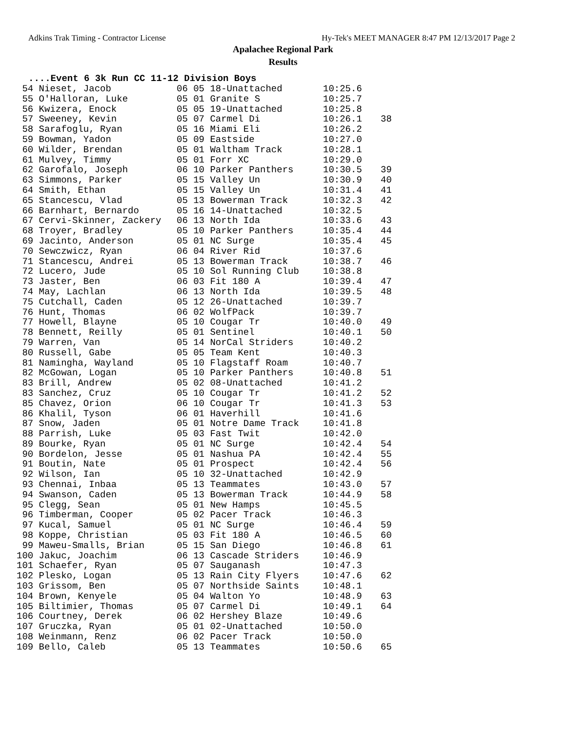Adkins Trak Timing - Contractor License Hy-Tek's MEET MANAGER 8:47 PM 12/13/2017 Page 2
Apalachee Regional Park
Results
....Event 6 3k Run CC 11-12 Division Boys
| 54 Nieset, Jacob | 06 05 18-Unattached | 10:25.6 | |
| 55 O'Halloran, Luke | 05 01 Granite S | 10:25.7 | |
| 56 Kwizera, Enock | 05 05 19-Unattached | 10:25.8 | |
| 57 Sweeney, Kevin | 05 07 Carmel Di | 10:26.1 | 38 |
| 58 Sarafoglu, Ryan | 05 16 Miami Eli | 10:26.2 | |
| 59 Bowman, Yadon | 05 09 Eastside | 10:27.0 | |
| 60 Wilder, Brendan | 05 01 Waltham Track | 10:28.1 | |
| 61 Mulvey, Timmy | 05 01 Forr XC | 10:29.0 | |
| 62 Garofalo, Joseph | 06 10 Parker Panthers | 10:30.5 | 39 |
| 63 Simmons, Parker | 05 15 Valley Un | 10:30.9 | 40 |
| 64 Smith, Ethan | 05 15 Valley Un | 10:31.4 | 41 |
| 65 Stancescu, Vlad | 05 13 Bowerman Track | 10:32.3 | 42 |
| 66 Barnhart, Bernardo | 05 16 14-Unattached | 10:32.5 | |
| 67 Cervi-Skinner, Zackery | 06 13 North Ida | 10:33.6 | 43 |
| 68 Troyer, Bradley | 05 10 Parker Panthers | 10:35.4 | 44 |
| 69 Jacinto, Anderson | 05 01 NC Surge | 10:35.4 | 45 |
| 70 Sewczwicz, Ryan | 06 04 River Rid | 10:37.6 | |
| 71 Stancescu, Andrei | 05 13 Bowerman Track | 10:38.7 | 46 |
| 72 Lucero, Jude | 05 10 Sol Running Club | 10:38.8 | |
| 73 Jaster, Ben | 06 03 Fit 180 A | 10:39.4 | 47 |
| 74 May, Lachlan | 06 13 North Ida | 10:39.5 | 48 |
| 75 Cutchall, Caden | 05 12 26-Unattached | 10:39.7 | |
| 76 Hunt, Thomas | 06 02 WolfPack | 10:39.7 | |
| 77 Howell, Blayne | 05 10 Cougar Tr | 10:40.0 | 49 |
| 78 Bennett, Reilly | 05 01 Sentinel | 10:40.1 | 50 |
| 79 Warren, Van | 05 14 NorCal Striders | 10:40.2 | |
| 80 Russell, Gabe | 05 05 Team Kent | 10:40.3 | |
| 81 Namingha, Wayland | 05 10 Flagstaff Roam | 10:40.7 | |
| 82 McGowan, Logan | 05 10 Parker Panthers | 10:40.8 | 51 |
| 83 Brill, Andrew | 05 02 08-Unattached | 10:41.2 | |
| 83 Sanchez, Cruz | 05 10 Cougar Tr | 10:41.2 | 52 |
| 85 Chavez, Orion | 06 10 Cougar Tr | 10:41.3 | 53 |
| 86 Khalil, Tyson | 06 01 Haverhill | 10:41.6 | |
| 87 Snow, Jaden | 05 01 Notre Dame Track | 10:41.8 | |
| 88 Parrish, Luke | 05 03 Fast Twit | 10:42.0 | |
| 89 Bourke, Ryan | 05 01 NC Surge | 10:42.4 | 54 |
| 90 Bordelon, Jesse | 05 01 Nashua PA | 10:42.4 | 55 |
| 91 Boutin, Nate | 05 01 Prospect | 10:42.4 | 56 |
| 92 Wilson, Ian | 05 10 32-Unattached | 10:42.9 | |
| 93 Chennai, Inbaa | 05 13 Teammates | 10:43.0 | 57 |
| 94 Swanson, Caden | 05 13 Bowerman Track | 10:44.9 | 58 |
| 95 Clegg, Sean | 05 01 New Hamps | 10:45.5 | |
| 96 Timberman, Cooper | 05 02 Pacer Track | 10:46.3 | |
| 97 Kucal, Samuel | 05 01 NC Surge | 10:46.4 | 59 |
| 98 Koppe, Christian | 05 03 Fit 180 A | 10:46.5 | 60 |
| 99 Maweu-Smalls, Brian | 05 15 San Diego | 10:46.8 | 61 |
| 100 Jakuc, Joachim | 06 13 Cascade Striders | 10:46.9 | |
| 101 Schaefer, Ryan | 05 07 Sauganash | 10:47.3 | |
| 102 Plesko, Logan | 05 13 Rain City Flyers | 10:47.6 | 62 |
| 103 Grissom, Ben | 05 07 Northside Saints | 10:48.1 | |
| 104 Brown, Kenyele | 05 04 Walton Yo | 10:48.9 | 63 |
| 105 Biltimier, Thomas | 05 07 Carmel Di | 10:49.1 | 64 |
| 106 Courtney, Derek | 06 02 Hershey Blaze | 10:49.6 | |
| 107 Gruczka, Ryan | 05 01 02-Unattached | 10:50.0 | |
| 108 Weinmann, Renz | 06 02 Pacer Track | 10:50.0 | |
| 109 Bello, Caleb | 05 13 Teammates | 10:50.6 | 65 |